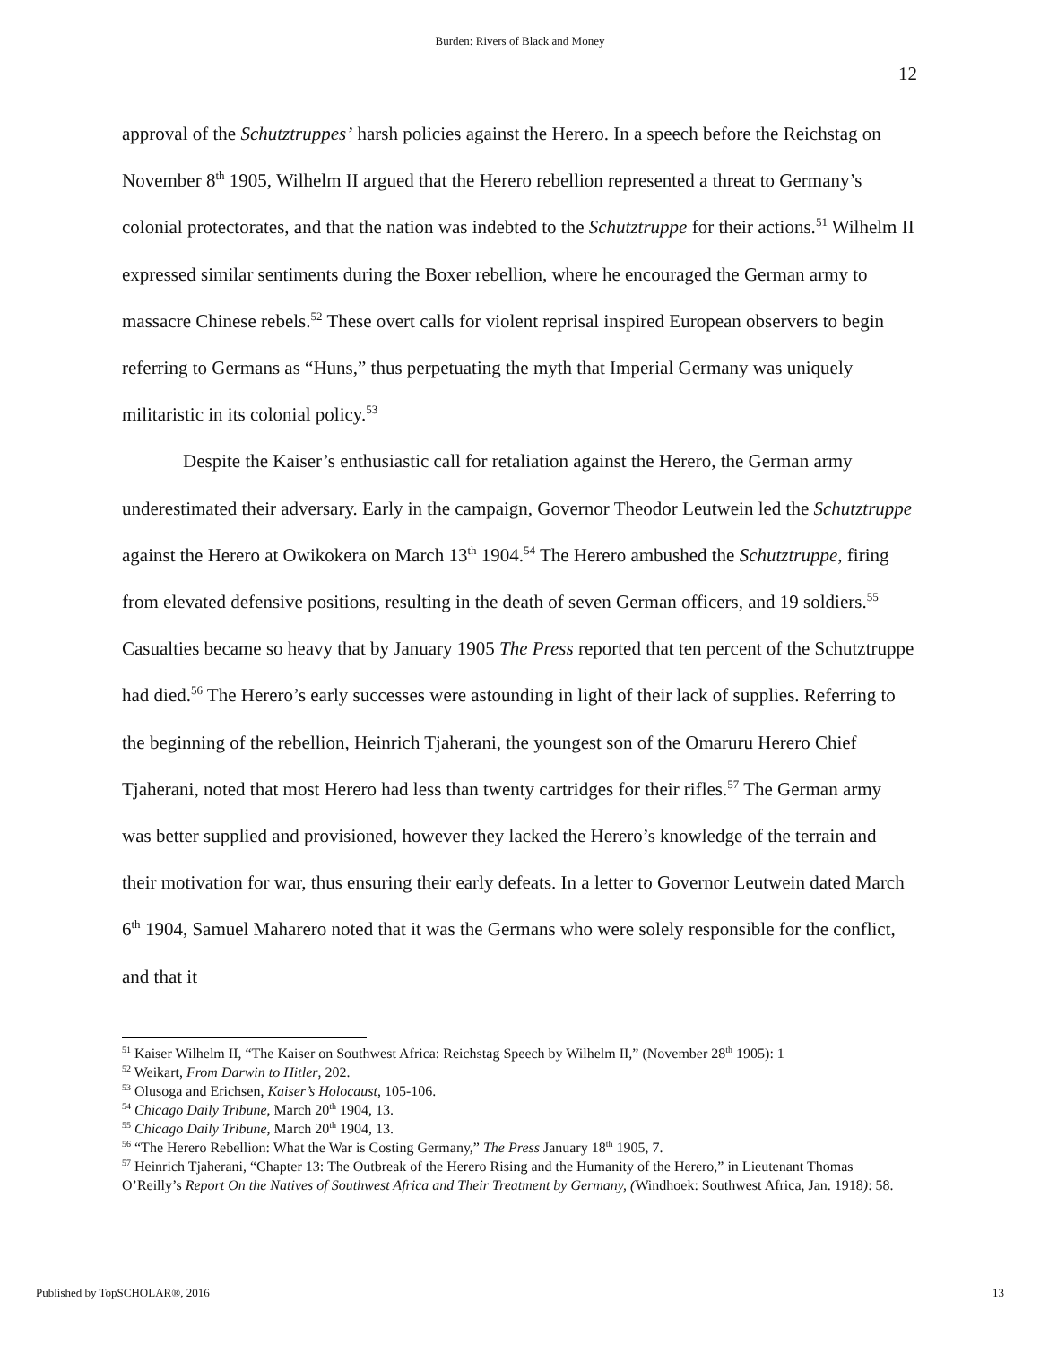Burden: Rivers of Black and Money
12
approval of the Schutztruppes’ harsh policies against the Herero. In a speech before the Reichstag on November 8<sup>th</sup> 1905, Wilhelm II argued that the Herero rebellion represented a threat to Germany’s colonial protectorates, and that the nation was indebted to the Schutztruppe for their actions.<sup>51</sup> Wilhelm II expressed similar sentiments during the Boxer rebellion, where he encouraged the German army to massacre Chinese rebels.<sup>52</sup> These overt calls for violent reprisal inspired European observers to begin referring to Germans as “Huns,” thus perpetuating the myth that Imperial Germany was uniquely militaristic in its colonial policy.<sup>53</sup>
Despite the Kaiser’s enthusiastic call for retaliation against the Herero, the German army underestimated their adversary. Early in the campaign, Governor Theodor Leutwein led the Schutztruppe against the Herero at Owikokera on March 13<sup>th</sup> 1904.<sup>54</sup> The Herero ambushed the Schutztruppe, firing from elevated defensive positions, resulting in the death of seven German officers, and 19 soldiers.<sup>55</sup> Casualties became so heavy that by January 1905 The Press reported that ten percent of the Schutztruppe had died.<sup>56</sup> The Herero’s early successes were astounding in light of their lack of supplies. Referring to the beginning of the rebellion, Heinrich Tjaherani, the youngest son of the Omaruru Herero Chief Tjaherani, noted that most Herero had less than twenty cartridges for their rifles.<sup>57</sup> The German army was better supplied and provisioned, however they lacked the Herero’s knowledge of the terrain and their motivation for war, thus ensuring their early defeats. In a letter to Governor Leutwein dated March 6<sup>th</sup> 1904, Samuel Maharero noted that it was the Germans who were solely responsible for the conflict, and that it
<sup>51</sup> Kaiser Wilhelm II, “The Kaiser on Southwest Africa: Reichstag Speech by Wilhelm II,” (November 28<sup>th</sup> 1905): 1
<sup>52</sup> Weikart, From Darwin to Hitler, 202.
<sup>53</sup> Olusoga and Erichsen, Kaiser’s Holocaust, 105-106.
<sup>54</sup> Chicago Daily Tribune, March 20<sup>th</sup> 1904, 13.
<sup>55</sup> Chicago Daily Tribune, March 20<sup>th</sup> 1904, 13.
<sup>56</sup> “The Herero Rebellion: What the War is Costing Germany,” The Press January 18<sup>th</sup> 1905, 7.
<sup>57</sup> Heinrich Tjaherani, “Chapter 13: The Outbreak of the Herero Rising and the Humanity of the Herero,” in Lieutenant Thomas O’Reilly’s Report On the Natives of Southwest Africa and Their Treatment by Germany, (Windhoek: Southwest Africa, Jan. 1918): 58.
Published by TopSCHOLAR®, 2016 13